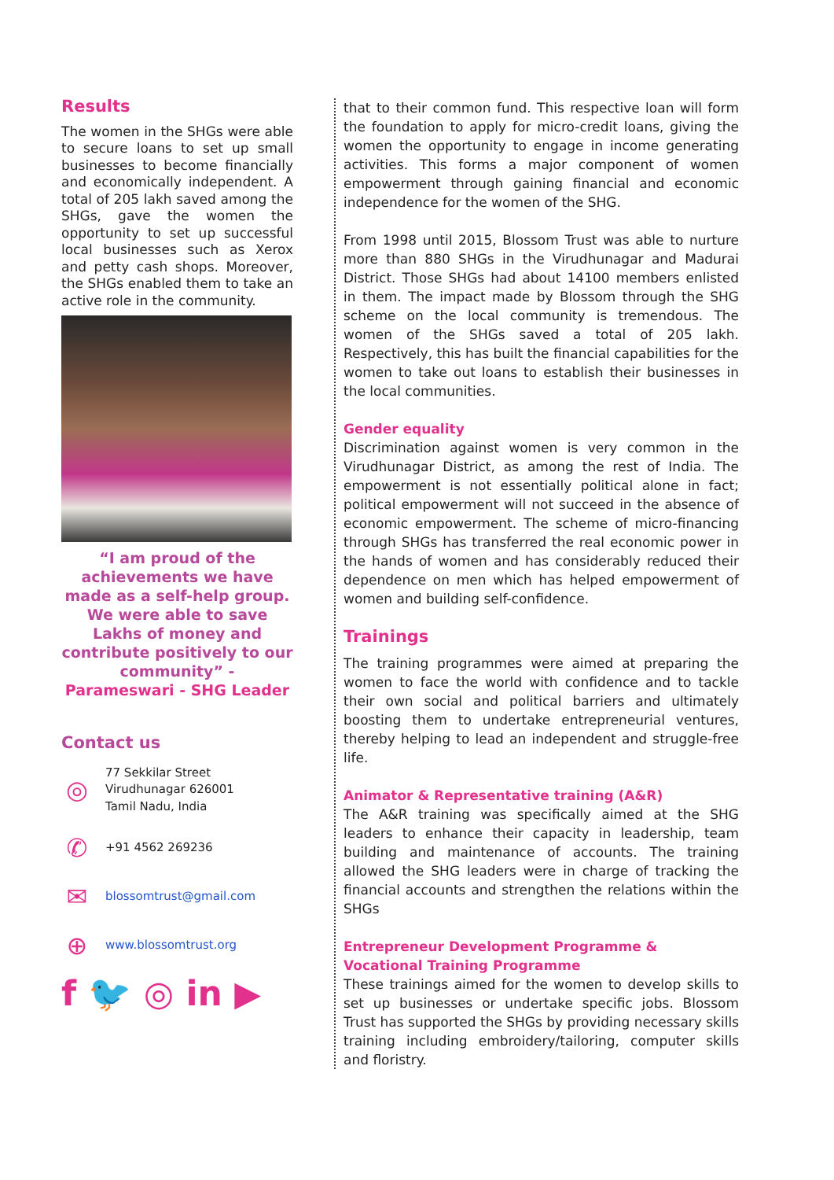Results
The women in the SHGs were able to secure loans to set up small businesses to become financially and economically independent. A total of 205 lakh saved among the SHGs, gave the women the opportunity to set up successful local businesses such as Xerox and petty cash shops. Moreover, the SHGs enabled them to take an active role in the community.
“I am proud of the achievements we have made as a self-help group. We were able to save Lakhs of money and contribute positively to our community” -
Parameswari - SHG Leader
Contact us
◎
77 Sekkilar Street
Virudhunagar 626001
Tamil Nadu, India
✆
+91 4562 269236
✉
blossomtrust@gmail.com
⊕
www.blossomtrust.org
f 🐦 ◎ in ▶
that to their common fund. This respective loan will form the foundation to apply for micro-credit loans, giving the women the opportunity to engage in income generating activities. This forms a major component of women empowerment through gaining financial and economic independence for the women of the SHG.
From 1998 until 2015, Blossom Trust was able to nurture more than 880 SHGs in the Virudhunagar and Madurai District. Those SHGs had about 14100 members enlisted in them. The impact made by Blossom through the SHG scheme on the local community is tremendous. The women of the SHGs saved a total of 205 lakh. Respectively, this has built the financial capabilities for the women to take out loans to establish their businesses in the local communities.
Gender equality
Discrimination against women is very common in the Virudhunagar District, as among the rest of India. The empowerment is not essentially political alone in fact; political empowerment will not succeed in the absence of economic empowerment. The scheme of micro-financing through SHGs has transferred the real economic power in the hands of women and has considerably reduced their dependence on men which has helped empowerment of women and building self-confidence.
Trainings
The training programmes were aimed at preparing the women to face the world with confidence and to tackle their own social and political barriers and ultimately boosting them to undertake entrepreneurial ventures, thereby helping to lead an independent and struggle-free life.
Animator & Representative training (A&R)
The A&R training was specifically aimed at the SHG leaders to enhance their capacity in leadership, team building and maintenance of accounts. The training allowed the SHG leaders were in charge of tracking the financial accounts and strengthen the relations within the SHGs
Entrepreneur Development Programme & Vocational Training Programme
These trainings aimed for the women to develop skills to set up businesses or undertake specific jobs. Blossom Trust has supported the SHGs by providing necessary skills training including embroidery/tailoring, computer skills and floristry.